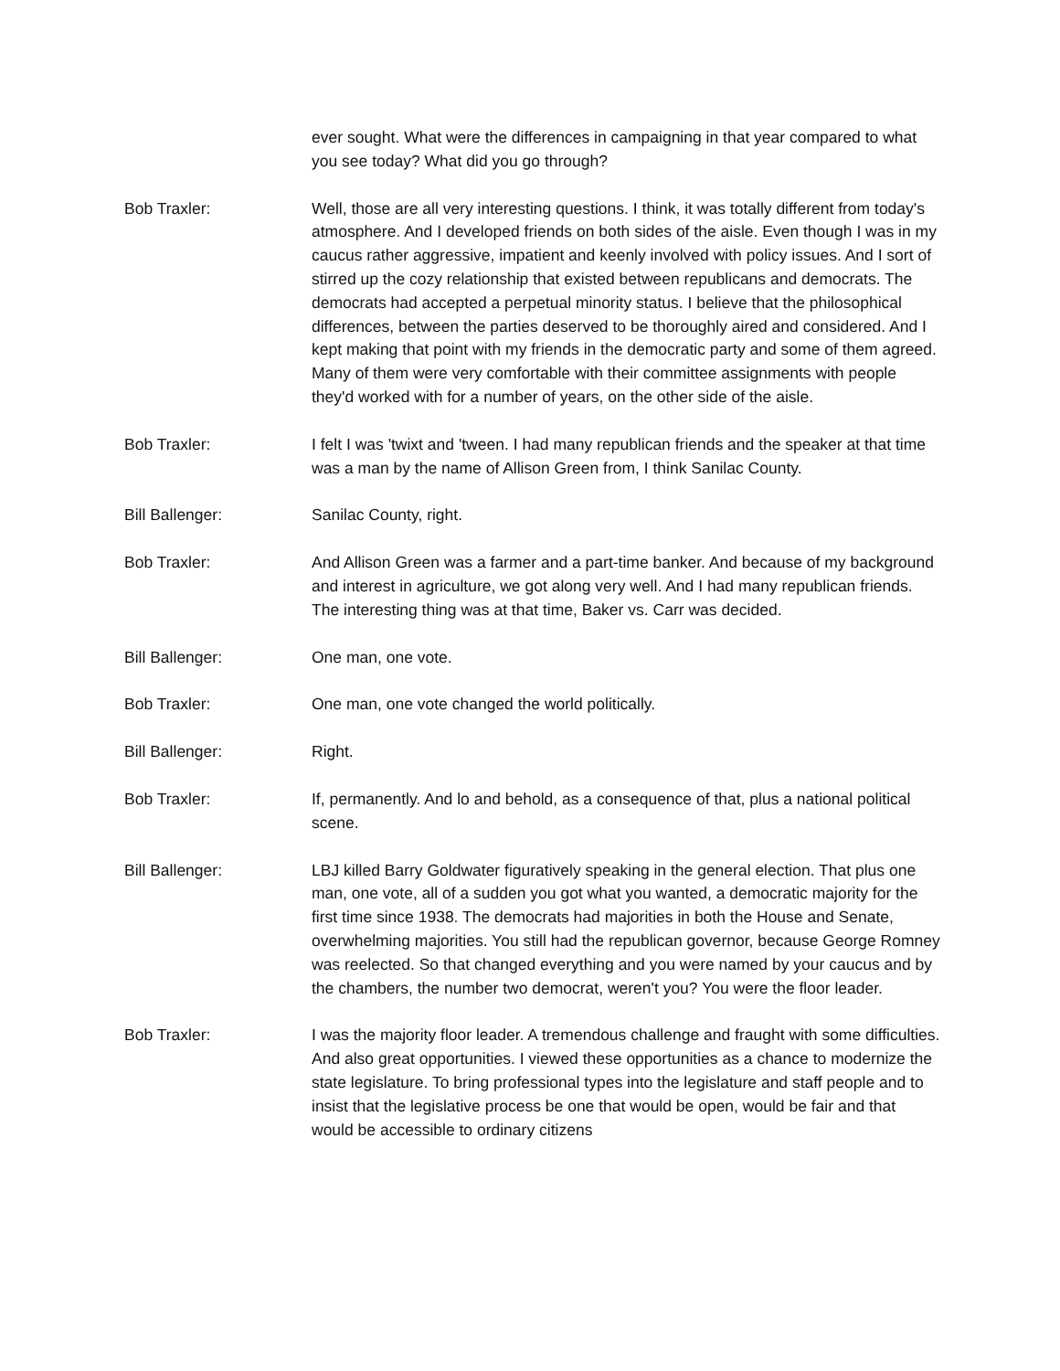ever sought. What were the differences in campaigning in that year compared to what you see today? What did you go through?
Bob Traxler: Well, those are all very interesting questions. I think, it was totally different from today's atmosphere. And I developed friends on both sides of the aisle. Even though I was in my caucus rather aggressive, impatient and keenly involved with policy issues. And I sort of stirred up the cozy relationship that existed between republicans and democrats. The democrats had accepted a perpetual minority status. I believe that the philosophical differences, between the parties deserved to be thoroughly aired and considered. And I kept making that point with my friends in the democratic party and some of them agreed. Many of them were very comfortable with their committee assignments with people they'd worked with for a number of years, on the other side of the aisle.
Bob Traxler: I felt I was 'twixt and 'tween. I had many republican friends and the speaker at that time was a man by the name of Allison Green from, I think Sanilac County.
Bill Ballenger: Sanilac County, right.
Bob Traxler: And Allison Green was a farmer and a part-time banker. And because of my background and interest in agriculture, we got along very well. And I had many republican friends. The interesting thing was at that time, Baker vs. Carr was decided.
Bill Ballenger: One man, one vote.
Bob Traxler: One man, one vote changed the world politically.
Bill Ballenger: Right.
Bob Traxler: If, permanently. And lo and behold, as a consequence of that, plus a national political scene.
Bill Ballenger: LBJ killed Barry Goldwater figuratively speaking in the general election. That plus one man, one vote, all of a sudden you got what you wanted, a democratic majority for the first time since 1938. The democrats had majorities in both the House and Senate, overwhelming majorities. You still had the republican governor, because George Romney was reelected. So that changed everything and you were named by your caucus and by the chambers, the number two democrat, weren't you? You were the floor leader.
Bob Traxler: I was the majority floor leader. A tremendous challenge and fraught with some difficulties. And also great opportunities. I viewed these opportunities as a chance to modernize the state legislature. To bring professional types into the legislature and staff people and to insist that the legislative process be one that would be open, would be fair and that would be accessible to ordinary citizens